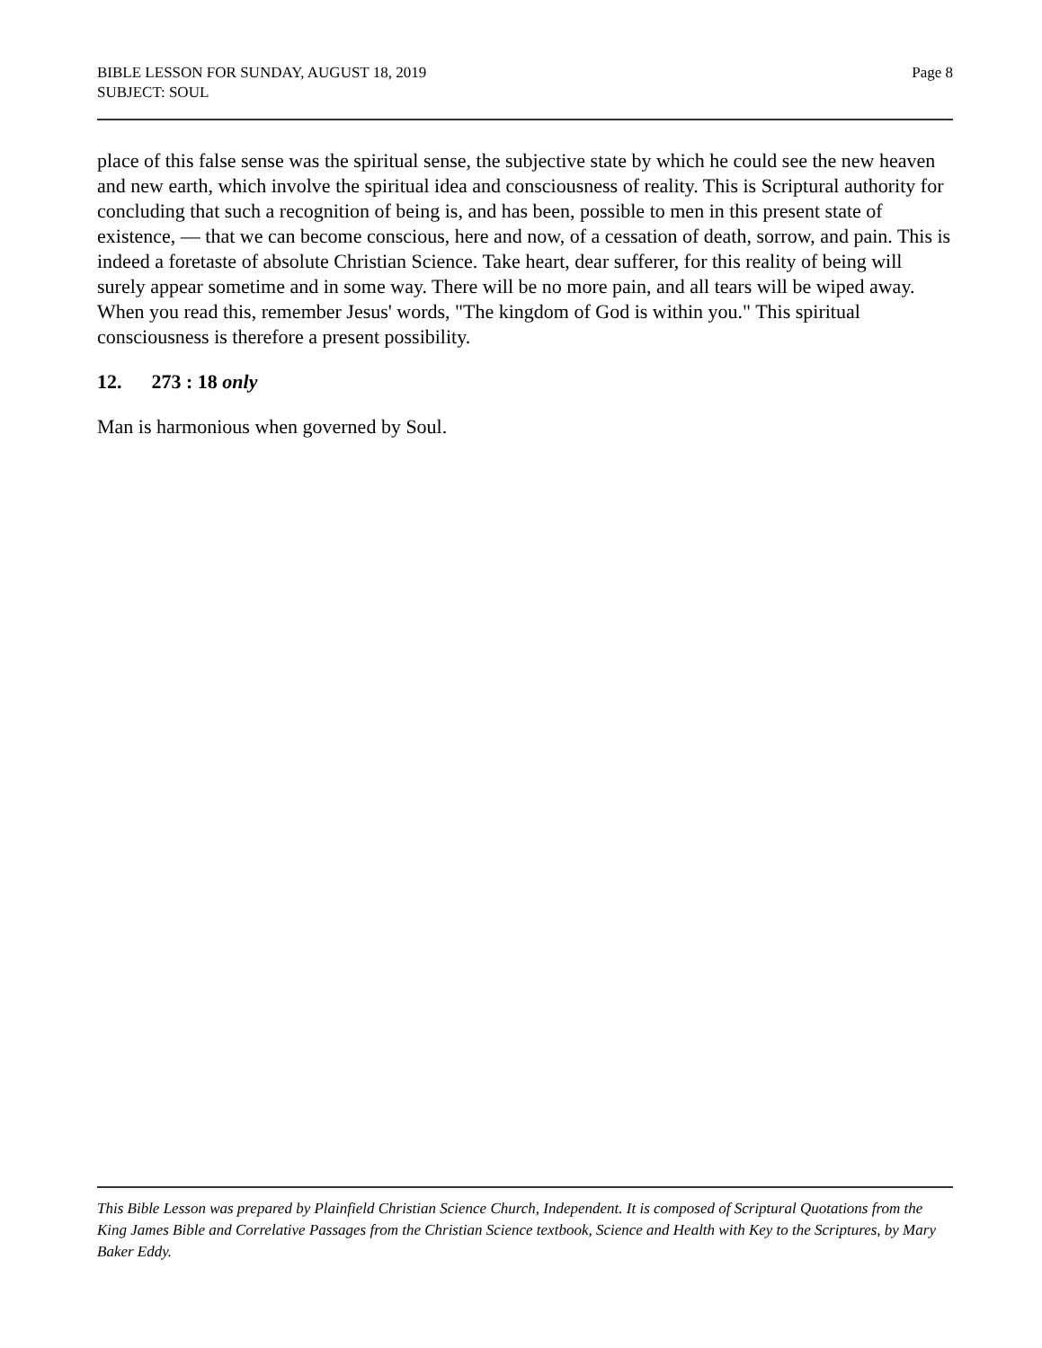BIBLE LESSON FOR SUNDAY, AUGUST 18, 2019
SUBJECT: SOUL
Page 8
place of this false sense was the spiritual sense, the subjective state by which he could see the new heaven and new earth, which involve the spiritual idea and consciousness of reality. This is Scriptural authority for concluding that such a recognition of being is, and has been, possible to men in this present state of existence, — that we can become conscious, here and now, of a cessation of death, sorrow, and pain. This is indeed a foretaste of absolute Christian Science. Take heart, dear sufferer, for this reality of being will surely appear sometime and in some way. There will be no more pain, and all tears will be wiped away. When you read this, remember Jesus' words, "The kingdom of God is within you." This spiritual consciousness is therefore a present possibility.
12. 273 : 18 only
Man is harmonious when governed by Soul.
This Bible Lesson was prepared by Plainfield Christian Science Church, Independent. It is composed of Scriptural Quotations from the King James Bible and Correlative Passages from the Christian Science textbook, Science and Health with Key to the Scriptures, by Mary Baker Eddy.